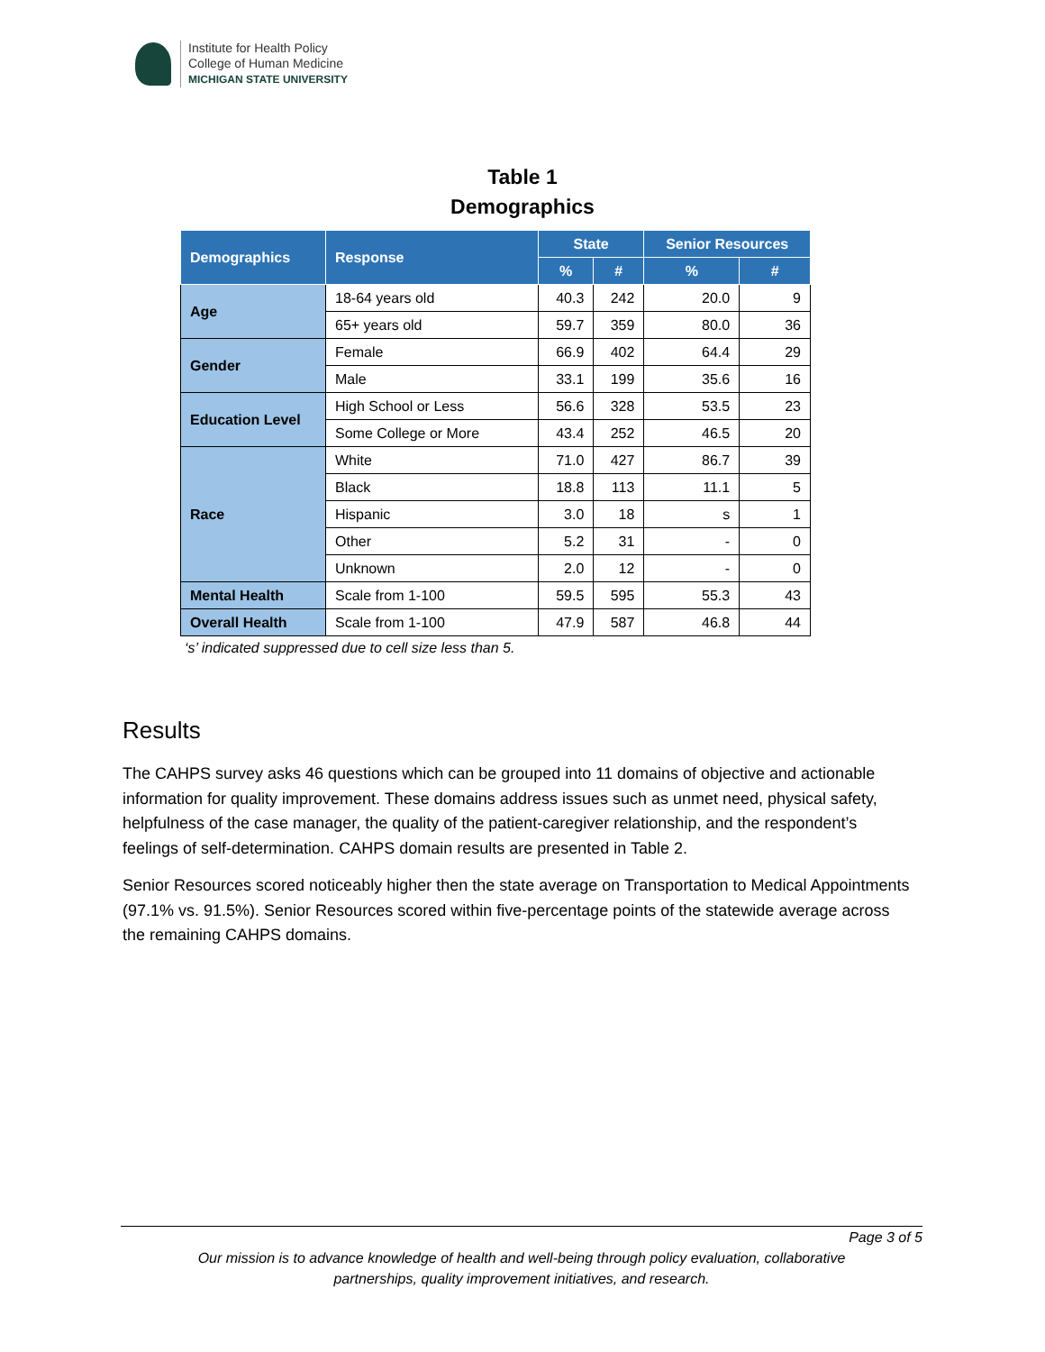Institute for Health Policy
College of Human Medicine
MICHIGAN STATE UNIVERSITY
Table 1
Demographics
| Demographics | Response | State | | Senior Resources | |
| --- | --- | --- | --- | --- | --- |
| | | % | # | % | # |
| Age | 18-64 years old | 40.3 | 242 | 20.0 | 9 |
| | 65+ years old | 59.7 | 359 | 80.0 | 36 |
| Gender | Female | 66.9 | 402 | 64.4 | 29 |
| | Male | 33.1 | 199 | 35.6 | 16 |
| Education Level | High School or Less | 56.6 | 328 | 53.5 | 23 |
| | Some College or More | 43.4 | 252 | 46.5 | 20 |
| Race | White | 71.0 | 427 | 86.7 | 39 |
| | Black | 18.8 | 113 | 11.1 | 5 |
| | Hispanic | 3.0 | 18 | s | 1 |
| | Other | 5.2 | 31 | - | 0 |
| | Unknown | 2.0 | 12 | - | 0 |
| Mental Health | Scale from 1-100 | 59.5 | 595 | 55.3 | 43 |
| Overall Health | Scale from 1-100 | 47.9 | 587 | 46.8 | 44 |
‘s’ indicated suppressed due to cell size less than 5.
Results
The CAHPS survey asks 46 questions which can be grouped into 11 domains of objective and actionable information for quality improvement. These domains address issues such as unmet need, physical safety, helpfulness of the case manager, the quality of the patient-caregiver relationship, and the respondent’s feelings of self-determination. CAHPS domain results are presented in Table 2.
Senior Resources scored noticeably higher then the state average on Transportation to Medical Appointments (97.1% vs. 91.5%). Senior Resources scored within five-percentage points of the statewide average across the remaining CAHPS domains.
Page 3 of 5
Our mission is to advance knowledge of health and well-being through policy evaluation, collaborative
partnerships, quality improvement initiatives, and research.